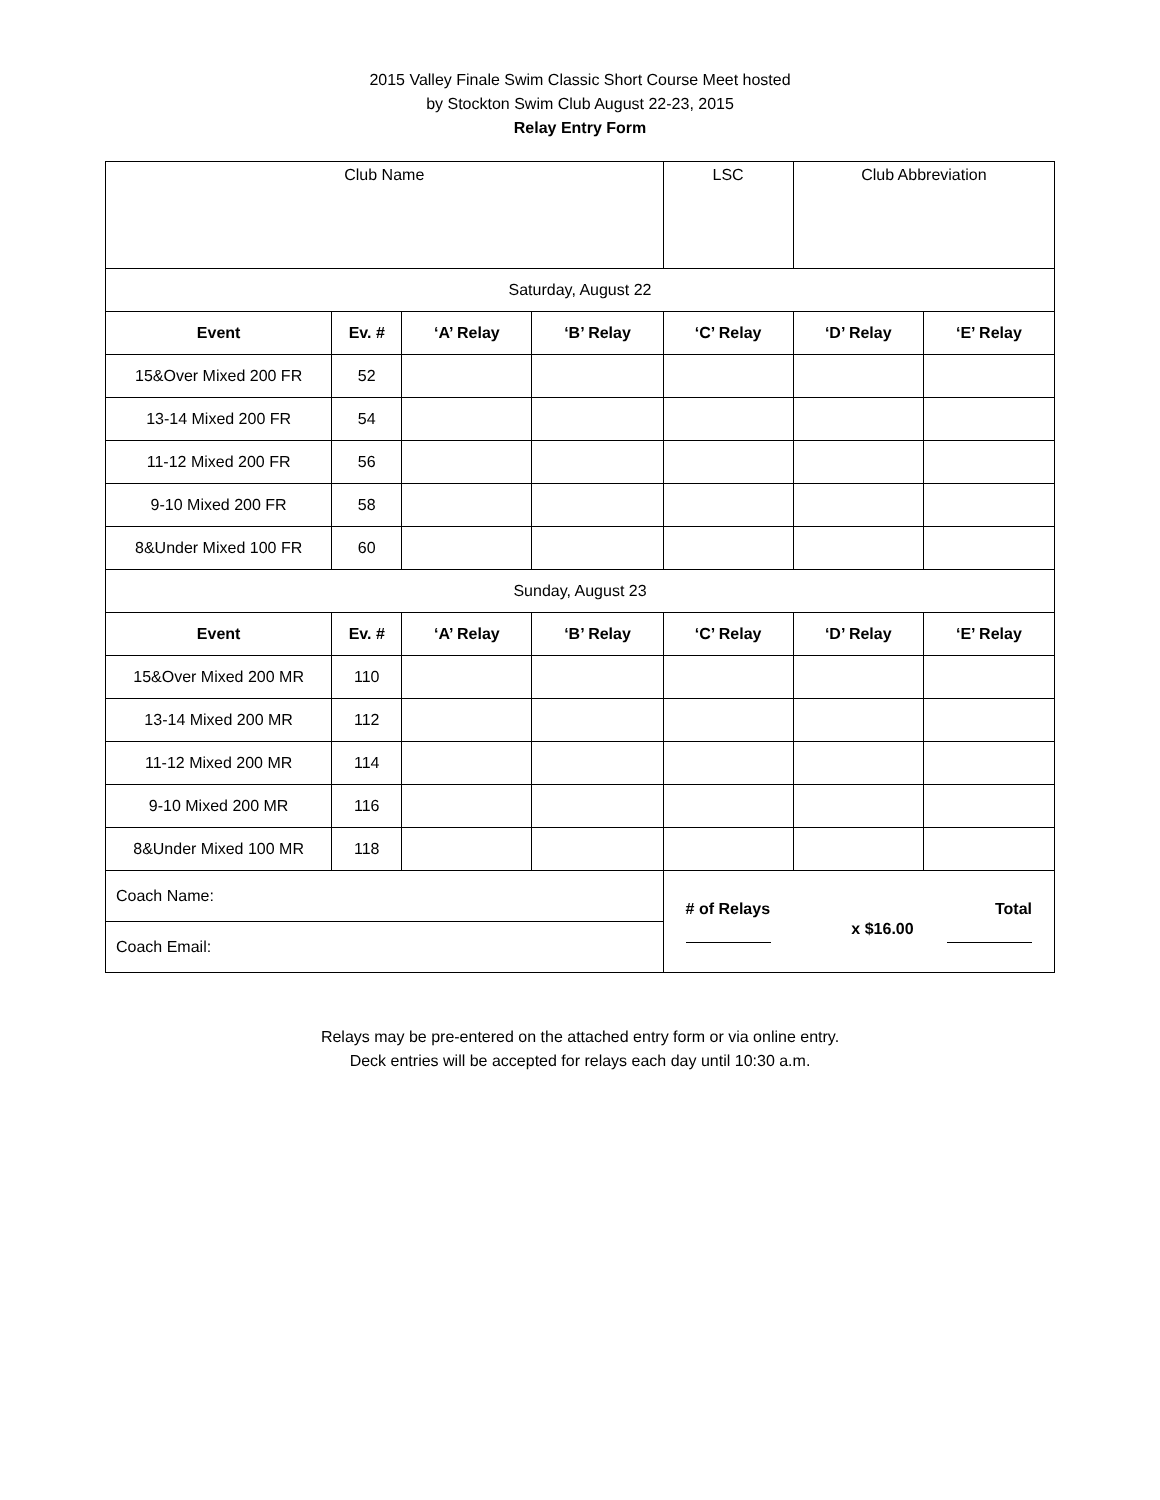2015 Valley Finale Swim Classic Short Course Meet hosted
by Stockton Swim Club August 22-23, 2015
Relay Entry Form
| Club Name | | | | LSC | Club Abbreviation | |
| Saturday, August 22 | | | | | | |
| Event | Ev. # | ‘A’ Relay | ‘B’ Relay | ‘C’ Relay | ‘D’ Relay | ‘E’ Relay |
| 15&Over Mixed 200 FR | 52 | | | | | |
| 13-14 Mixed 200 FR | 54 | | | | | |
| 11-12 Mixed 200 FR | 56 | | | | | |
| 9-10 Mixed 200 FR | 58 | | | | | |
| 8&Under Mixed 100 FR | 60 | | | | | |
| Sunday, August 23 | | | | | | |
| Event | Ev. # | ‘A’ Relay | ‘B’ Relay | ‘C’ Relay | ‘D’ Relay | ‘E’ Relay |
| 15&Over Mixed 200 MR | 110 | | | | | |
| 13-14 Mixed 200 MR | 112 | | | | | |
| 11-12 Mixed 200 MR | 114 | | | | | |
| 9-10 Mixed 200 MR | 116 | | | | | |
| 8&Under Mixed 100 MR | 118 | | | | | |
| Coach Name: | | | | # of Relays x $16.00 Total | | |
| Coach Email: | | | | | | |
Relays may be pre-entered on the attached entry form or via online entry.
Deck entries will be accepted for relays each day until 10:30 a.m.